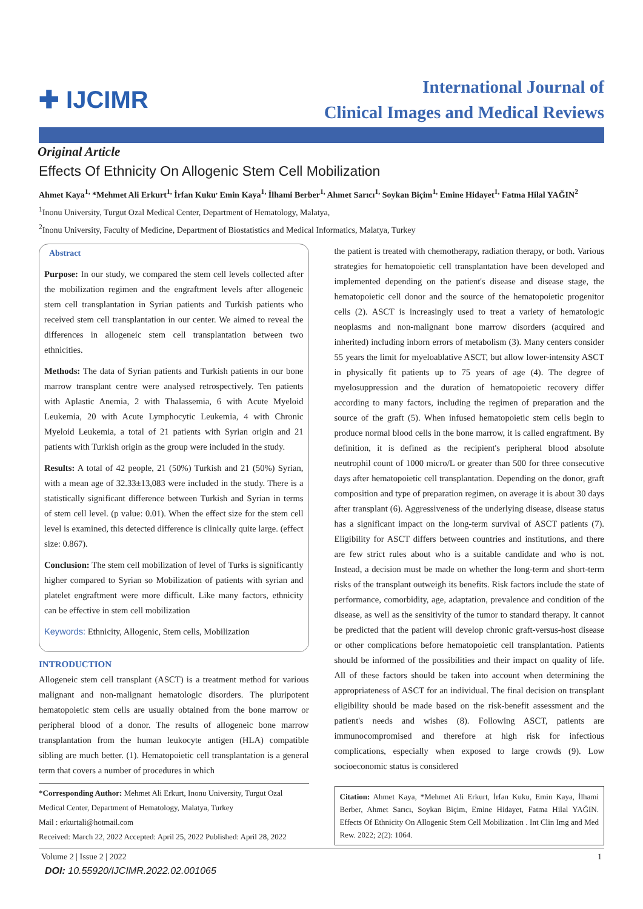✚ IJCIMR
International Journal of
Clinical Images and Medical Reviews
Original Article
Effects Of Ethnicity On Allogenic Stem Cell Mobilization
Ahmet Kaya<sup>1,</sup> *Mehmet Ali Erkurt<sup>1,</sup> İrfan Kuku<sup>,</sup> Emin Kaya<sup>1,</sup> İlhami Berber<sup>1,</sup> Ahmet Sarıcı<sup>1,</sup> Soykan Biçim<sup>1,</sup> Emine Hidayet<sup>1,</sup> Fatma Hilal YAĞIN<sup>2</sup>
<sup>1</sup> Inonu University, Turgut Ozal Medical Center, Department of Hematology, Malatya,
<sup>2</sup> Inonu University, Faculty of Medicine, Department of Biostatistics and Medical Informatics, Malatya, Turkey
Abstract
Purpose: In our study, we compared the stem cell levels collected after the mobilization regimen and the engraftment levels after allogeneic stem cell transplantation in Syrian patients and Turkish patients who received stem cell transplantation in our center. We aimed to reveal the differences in allogeneic stem cell transplantation between two ethnicities.
Methods: The data of Syrian patients and Turkish patients in our bone marrow transplant centre were analysed retrospectively. Ten patients with Aplastic Anemia, 2 with Thalassemia, 6 with Acute Myeloid Leukemia, 20 with Acute Lymphocytic Leukemia, 4 with Chronic Myeloid Leukemia, a total of 21 patients with Syrian origin and 21 patients with Turkish origin as the group were included in the study.
Results: A total of 42 people, 21 (50%) Turkish and 21 (50%) Syrian, with a mean age of 32.33±13,083 were included in the study. There is a statistically significant difference between Turkish and Syrian in terms of stem cell level. (p value: 0.01). When the effect size for the stem cell level is examined, this detected difference is clinically quite large. (effect size: 0.867).
Conclusion: The stem cell mobilization of level of Turks is significantly higher compared to Syrian so Mobilization of patients with syrian and platelet engraftment were more difficult. Like many factors, ethnicity can be effective in stem cell mobilization
Keywords: Ethnicity, Allogenic, Stem cells, Mobilization
INTRODUCTION
Allogeneic stem cell transplant (ASCT) is a treatment method for various malignant and non-malignant hematologic disorders. The pluripotent hematopoietic stem cells are usually obtained from the bone marrow or peripheral blood of a donor. The results of allogeneic bone marrow transplantation from the human leukocyte antigen (HLA) compatible sibling are much better. (1). Hematopoietic cell transplantation is a general term that covers a number of procedures in which
*Corresponding Author: Mehmet Ali Erkurt, Inonu University, Turgut Ozal Medical Center, Department of Hematology, Malatya, Turkey
Mail : erkurtali@hotmail.com
Received: March 22, 2022 Accepted: April 25, 2022 Published: April 28, 2022
the patient is treated with chemotherapy, radiation therapy, or both. Various strategies for hematopoietic cell transplantation have been developed and implemented depending on the patient's disease and disease stage, the hematopoietic cell donor and the source of the hematopoietic progenitor cells (2). ASCT is increasingly used to treat a variety of hematologic neoplasms and non-malignant bone marrow disorders (acquired and inherited) including inborn errors of metabolism (3). Many centers consider 55 years the limit for myeloablative ASCT, but allow lower-intensity ASCT in physically fit patients up to 75 years of age (4). The degree of myelosuppression and the duration of hematopoietic recovery differ according to many factors, including the regimen of preparation and the source of the graft (5). When infused hematopoietic stem cells begin to produce normal blood cells in the bone marrow, it is called engraftment. By definition, it is defined as the recipient's peripheral blood absolute neutrophil count of 1000 micro/L or greater than 500 for three consecutive days after hematopoietic cell transplantation. Depending on the donor, graft composition and type of preparation regimen, on average it is about 30 days after transplant (6). Aggressiveness of the underlying disease, disease status has a significant impact on the long-term survival of ASCT patients (7). Eligibility for ASCT differs between countries and institutions, and there are few strict rules about who is a suitable candidate and who is not. Instead, a decision must be made on whether the long-term and short-term risks of the transplant outweigh its benefits. Risk factors include the state of performance, comorbidity, age, adaptation, prevalence and condition of the disease, as well as the sensitivity of the tumor to standard therapy. It cannot be predicted that the patient will develop chronic graft-versus-host disease or other complications before hematopoietic cell transplantation. Patients should be informed of the possibilities and their impact on quality of life. All of these factors should be taken into account when determining the appropriateness of ASCT for an individual. The final decision on transplant eligibility should be made based on the risk-benefit assessment and the patient's needs and wishes (8). Following ASCT, patients are immunocompromised and therefore at high risk for infectious complications, especially when exposed to large crowds (9). Low socioeconomic status is considered
Citation: Ahmet Kaya, *Mehmet Ali Erkurt, İrfan Kuku, Emin Kaya, İlhami Berber, Ahmet Sarıcı, Soykan Biçim, Emine Hidayet, Fatma Hilal YAĞIN. Effects Of Ethnicity On Allogenic Stem Cell Mobilization . Int Clin Img and Med Rew. 2022; 2(2): 1064.
Volume 2 | Issue 2 | 2022 1
DOI: 10.55920/IJCIMR.2022.02.001065